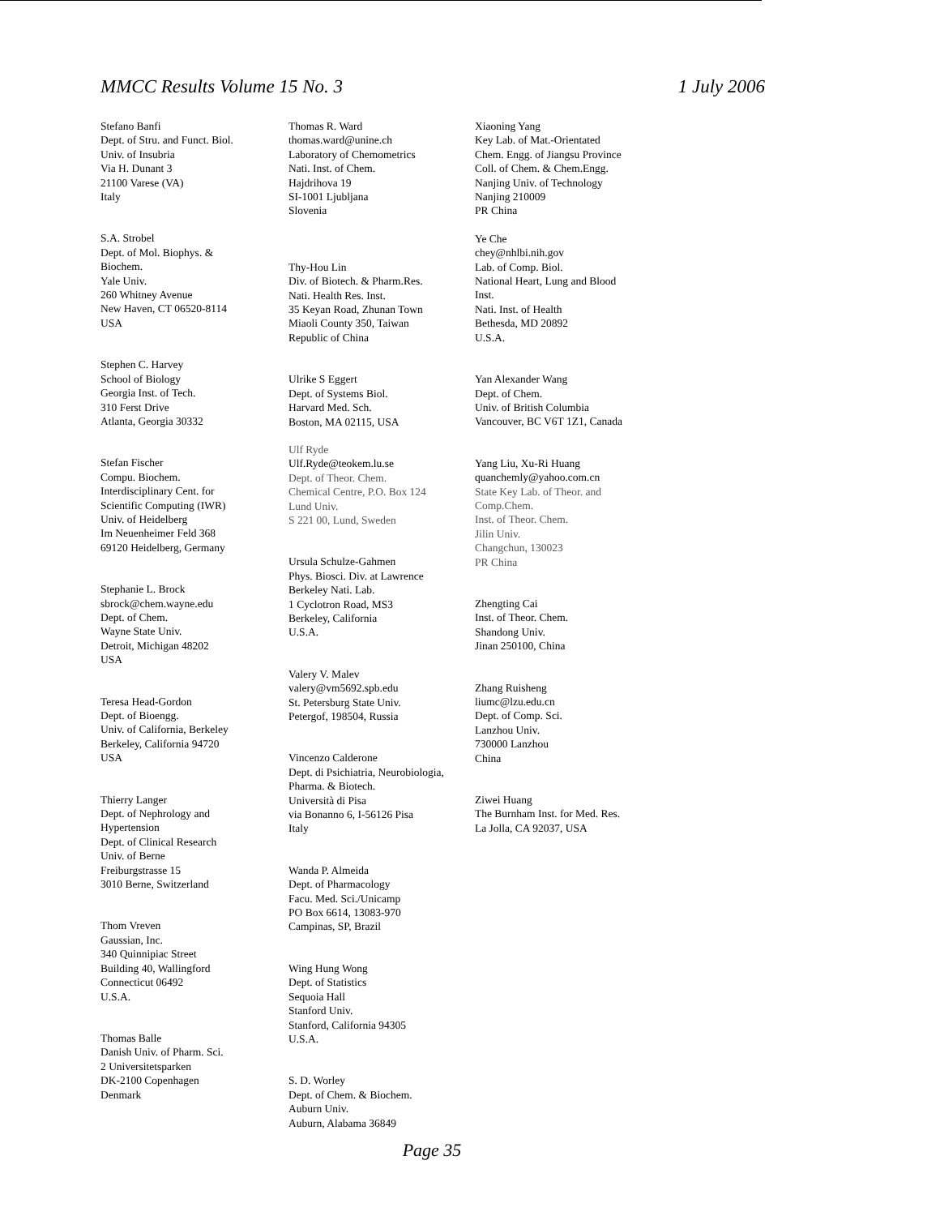MMCC Results Volume 15 No. 3 1 July 2006
Stefano Banfi
Dept. of Stru. and Funct. Biol.
Univ. of Insubria
Via H. Dunant 3
21100 Varese (VA)
Italy
S.A. Strobel
Dept. of Mol. Biophys. &
Biochem.
Yale Univ.
260 Whitney Avenue
New Haven, CT 06520-8114
USA
Stephen C. Harvey
School of Biology
Georgia Inst. of Tech.
310 Ferst Drive
Atlanta, Georgia 30332
Stefan Fischer
Compu. Biochem.
Interdisciplinary Cent. for
Scientific Computing (IWR)
Univ. of Heidelberg
Im Neuenheimer Feld 368
69120 Heidelberg, Germany
Stephanie L. Brock
sbrock@chem.wayne.edu
Dept. of Chem.
Wayne State Univ.
Detroit, Michigan 48202
USA
Teresa Head-Gordon
Dept. of Bioengg.
Univ. of California, Berkeley
Berkeley, California 94720
USA
Thierry Langer
Dept. of Nephrology and
Hypertension
Dept. of Clinical Research
Univ. of Berne
Freiburgstrasse 15
3010 Berne, Switzerland
Thom Vreven
Gaussian, Inc.
340 Quinnipiac Street
Building 40, Wallingford
Connecticut 06492
U.S.A.
Thomas Balle
Danish Univ. of Pharm. Sci.
2 Universitetsparken
DK-2100 Copenhagen
Denmark
Thomas R. Ward
thomas.ward@unine.ch
Laboratory of Chemometrics
Nati. Inst. of Chem.
Hajdrihova 19
SI-1001 Ljubljana
Slovenia
Thy-Hou Lin
Div. of Biotech. & Pharm.Res.
Nati. Health Res. Inst.
35 Keyan Road, Zhunan Town
Miaoli County 350, Taiwan
Republic of China
Ulrike S Eggert
Dept. of Systems Biol.
Harvard Med. Sch.
Boston, MA 02115, USA
Ulf Ryde
Ulf.Ryde@teokem.lu.se
Dept. of Theor. Chem.
Chemical Centre, P.O. Box 124
Lund Univ.
S 221 00, Lund, Sweden
Ursula Schulze-Gahmen
Phys. Biosci. Div. at Lawrence
Berkeley Nati. Lab.
1 Cyclotron Road, MS3
Berkeley, California
U.S.A.
Valery V. Malev
valery@vm5692.spb.edu
St. Petersburg State Univ.
Petergof, 198504, Russia
Vincenzo Calderone
Dept. di Psichiatria, Neurobiologia,
Pharma. & Biotech.
Università di Pisa
via Bonanno 6, I-56126 Pisa
Italy
Wanda P. Almeida
Dept. of Pharmacology
Facu. Med. Sci./Unicamp
PO Box 6614, 13083-970
Campinas, SP, Brazil
Wing Hung Wong
Dept. of Statistics
Sequoia Hall
Stanford Univ.
Stanford, California 94305
U.S.A.
S. D. Worley
Dept. of Chem. & Biochem.
Auburn Univ.
Auburn, Alabama 36849
Xiaoning Yang
Key Lab. of Mat.-Orientated
Chem. Engg. of Jiangsu Province
Coll. of Chem. & Chem.Engg.
Nanjing Univ. of Technology
Nanjing 210009
PR China
Ye Che
chey@nhlbi.nih.gov
Lab. of Comp. Biol.
National Heart, Lung and Blood
Inst.
Nati. Inst. of Health
Bethesda, MD 20892
U.S.A.
Yan Alexander Wang
Dept. of Chem.
Univ. of British Columbia
Vancouver, BC V6T 1Z1, Canada
Yang Liu, Xu-Ri Huang
quanchemly@yahoo.com.cn
State Key Lab. of Theor. and
Comp.Chem.
Inst. of Theor. Chem.
Jilin Univ.
Changchun, 130023
PR China
Zhengting Cai
Inst. of Theor. Chem.
Shandong Univ.
Jinan 250100, China
Zhang Ruisheng
liumc@lzu.edu.cn
Dept. of Comp. Sci.
Lanzhou Univ.
730000 Lanzhou
China
Ziwei Huang
The Burnham Inst. for Med. Res.
La Jolla, CA 92037, USA
Page 35